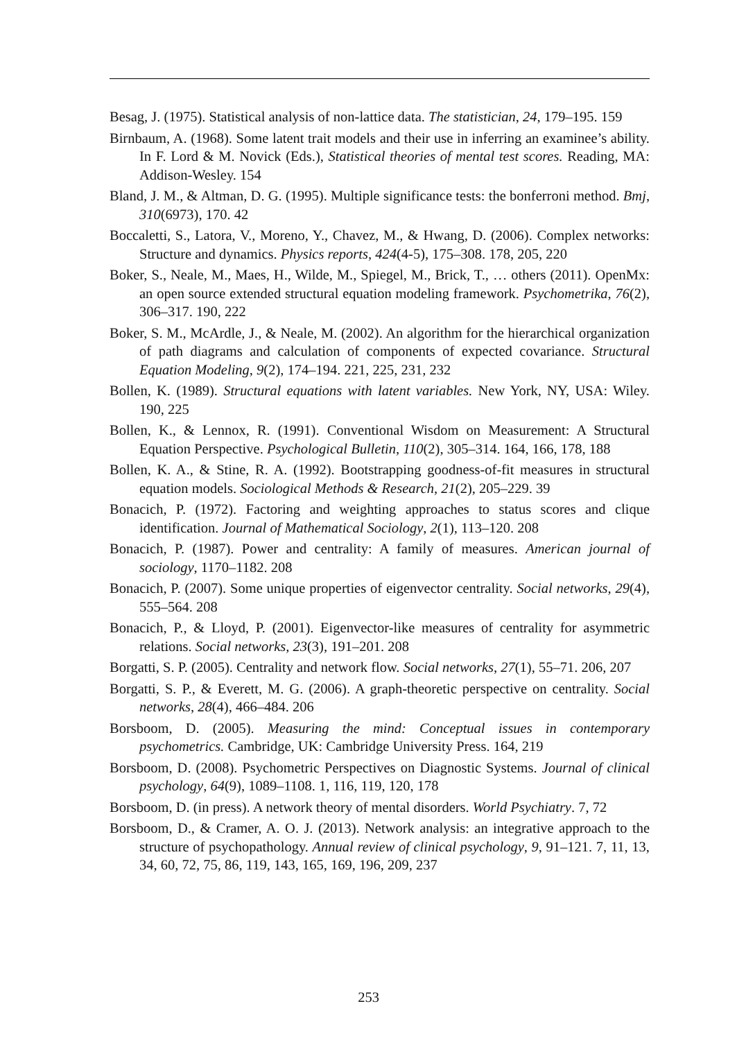Besag, J. (1975). Statistical analysis of non-lattice data. The statistician, 24, 179–195. 159
Birnbaum, A. (1968). Some latent trait models and their use in inferring an examinee’s ability. In F. Lord & M. Novick (Eds.), Statistical theories of mental test scores. Reading, MA: Addison-Wesley. 154
Bland, J. M., & Altman, D. G. (1995). Multiple significance tests: the bonferroni method. Bmj, 310(6973), 170. 42
Boccaletti, S., Latora, V., Moreno, Y., Chavez, M., & Hwang, D. (2006). Complex networks: Structure and dynamics. Physics reports, 424(4-5), 175–308. 178, 205, 220
Boker, S., Neale, M., Maes, H., Wilde, M., Spiegel, M., Brick, T., … others (2011). OpenMx: an open source extended structural equation modeling framework. Psychometrika, 76(2), 306–317. 190, 222
Boker, S. M., McArdle, J., & Neale, M. (2002). An algorithm for the hierarchical organization of path diagrams and calculation of components of expected covariance. Structural Equation Modeling, 9(2), 174–194. 221, 225, 231, 232
Bollen, K. (1989). Structural equations with latent variables. New York, NY, USA: Wiley. 190, 225
Bollen, K., & Lennox, R. (1991). Conventional Wisdom on Measurement: A Structural Equation Perspective. Psychological Bulletin, 110(2), 305–314. 164, 166, 178, 188
Bollen, K. A., & Stine, R. A. (1992). Bootstrapping goodness-of-fit measures in structural equation models. Sociological Methods & Research, 21(2), 205–229. 39
Bonacich, P. (1972). Factoring and weighting approaches to status scores and clique identification. Journal of Mathematical Sociology, 2(1), 113–120. 208
Bonacich, P. (1987). Power and centrality: A family of measures. American journal of sociology, 1170–1182. 208
Bonacich, P. (2007). Some unique properties of eigenvector centrality. Social networks, 29(4), 555–564. 208
Bonacich, P., & Lloyd, P. (2001). Eigenvector-like measures of centrality for asymmetric relations. Social networks, 23(3), 191–201. 208
Borgatti, S. P. (2005). Centrality and network flow. Social networks, 27(1), 55–71. 206, 207
Borgatti, S. P., & Everett, M. G. (2006). A graph-theoretic perspective on centrality. Social networks, 28(4), 466–484. 206
Borsboom, D. (2005). Measuring the mind: Conceptual issues in contemporary psychometrics. Cambridge, UK: Cambridge University Press. 164, 219
Borsboom, D. (2008). Psychometric Perspectives on Diagnostic Systems. Journal of clinical psychology, 64(9), 1089–1108. 1, 116, 119, 120, 178
Borsboom, D. (in press). A network theory of mental disorders. World Psychiatry. 7, 72
Borsboom, D., & Cramer, A. O. J. (2013). Network analysis: an integrative approach to the structure of psychopathology. Annual review of clinical psychology, 9, 91–121. 7, 11, 13, 34, 60, 72, 75, 86, 119, 143, 165, 169, 196, 209, 237
253